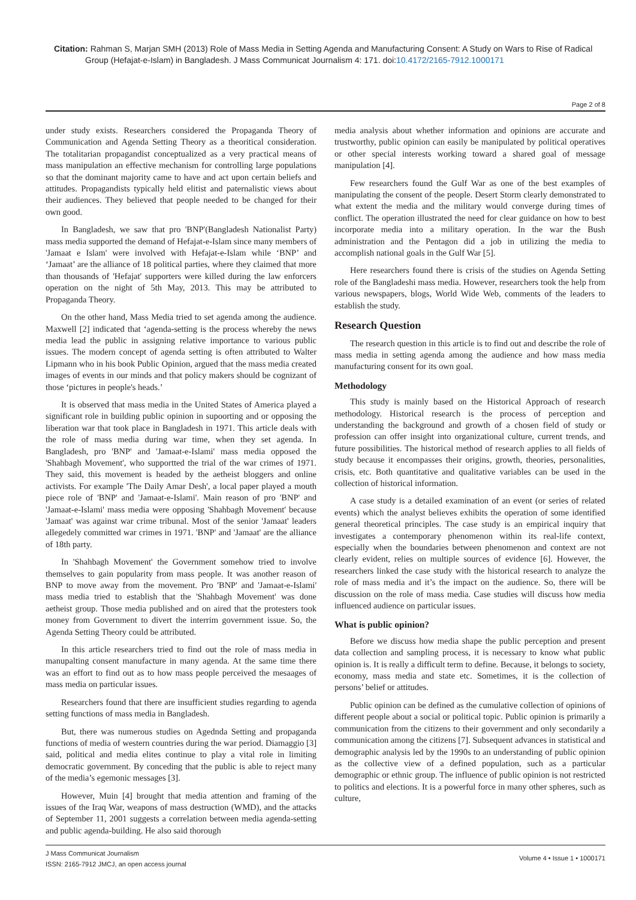Citation: Rahman S, Marjan SMH (2013) Role of Mass Media in Setting Agenda and Manufacturing Consent: A Study on Wars to Rise of Radical Group (Hefajat-e-Islam) in Bangladesh. J Mass Communicat Journalism 4: 171. doi:10.4172/2165-7912.1000171
Page 2 of 8
under study exists. Researchers considered the Propaganda Theory of Communication and Agenda Setting Theory as a theoritical consideration. The totalitarian propagandist conceptualized as a very practical means of mass manipulation an effective mechanism for controlling large populations so that the dominant majority came to have and act upon certain beliefs and attitudes. Propagandists typically held elitist and paternalistic views about their audiences. They believed that people needed to be changed for their own good.
In Bangladesh, we saw that pro 'BNP'(Bangladesh Nationalist Party) mass media supported the demand of Hefajat-e-Islam since many members of 'Jamaat e Islam' were involved with Hefajat-e-Islam while ‘BNP’ and ‘Jamaat’ are the alliance of 18 political parties, where they claimed that more than thousands of 'Hefajat' supporters were killed during the law enforcers operation on the night of 5th May, 2013. This may be attributed to Propaganda Theory.
On the other hand, Mass Media tried to set agenda among the audience. Maxwell [2] indicated that ‘agenda-setting is the process whereby the news media lead the public in assigning relative importance to various public issues. The modern concept of agenda setting is often attributed to Walter Lipmann who in his book Public Opinion, argued that the mass media created images of events in our minds and that policy makers should be cognizant of those ‘pictures in people's heads.’
It is observed that mass media in the United States of America played a significant role in building public opinion in supoorting and or opposing the liberation war that took place in Bangladesh in 1971. This article deals with the role of mass media during war time, when they set agenda. In Bangladesh, pro 'BNP' and 'Jamaat-e-Islami' mass media opposed the 'Shahbagh Movement', who supportted the trial of the war crimes of 1971. They said, this movement is headed by the aetheist bloggers and online activists. For example 'The Daily Amar Desh', a local paper played a mouth piece role of 'BNP' and 'Jamaat-e-Islami'. Main reason of pro 'BNP' and 'Jamaat-e-Islami' mass media were opposing 'Shahbagh Movement' because 'Jamaat' was against war crime tribunal. Most of the senior 'Jamaat' leaders allegedely committed war crimes in 1971. 'BNP' and 'Jamaat' are the alliance of 18th party.
In 'Shahbagh Movement' the Government somehow tried to involve themselves to gain popularity from mass people. It was another reason of BNP to move away from the movement. Pro 'BNP' and 'Jamaat-e-Islami' mass media tried to establish that the 'Shahbagh Movement' was done aetheist group. Those media published and on aired that the protesters took money from Government to divert the interrim government issue. So, the Agenda Setting Theory could be attributed.
In this article researchers tried to find out the role of mass media in manupalting consent manufacture in many agenda. At the same time there was an effort to find out as to how mass people perceived the mesaages of mass media on particular issues.
Researchers found that there are insufficient studies regarding to agenda setting functions of mass media in Bangladesh.
But, there was numerous studies on Agednda Setting and propaganda functions of media of western countries during the war period. Diamaggio [3] said, political and media elites continue to play a vital role in limiting democratic government. By conceding that the public is able to reject many of the media’s egemonic messages [3].
However, Muin [4] brought that media attention and framing of the issues of the Iraq War, weapons of mass destruction (WMD), and the attacks of September 11, 2001 suggests a correlation between media agenda-setting and public agenda-building. He also said thorough
media analysis about whether information and opinions are accurate and trustworthy, public opinion can easily be manipulated by political operatives or other special interests working toward a shared goal of message manipulation [4].
Few researchers found the Gulf War as one of the best examples of manipulating the consent of the people. Desert Storm clearly demonstrated to what extent the media and the military would converge during times of conflict. The operation illustrated the need for clear guidance on how to best incorporate media into a military operation. In the war the Bush administration and the Pentagon did a job in utilizing the media to accomplish national goals in the Gulf War [5].
Here researchers found there is crisis of the studies on Agenda Setting role of the Bangladeshi mass media. However, researchers took the help from various newspapers, blogs, World Wide Web, comments of the leaders to establish the study.
Research Question
The research question in this article is to find out and describe the role of mass media in setting agenda among the audience and how mass media manufacturing consent for its own goal.
Methodology
This study is mainly based on the Historical Approach of research methodology. Historical research is the process of perception and understanding the background and growth of a chosen field of study or profession can offer insight into organizational culture, current trends, and future possibilities. The historical method of research applies to all fields of study because it encompasses their origins, growth, theories, personalities, crisis, etc. Both quantitative and qualitative variables can be used in the collection of historical information.
A case study is a detailed examination of an event (or series of related events) which the analyst believes exhibits the operation of some identified general theoretical principles. The case study is an empirical inquiry that investigates a contemporary phenomenon within its real-life context, especially when the boundaries between phenomenon and context are not clearly evident, relies on multiple sources of evidence [6]. However, the researchers linked the case study with the historical research to analyze the role of mass media and it’s the impact on the audience. So, there will be discussion on the role of mass media. Case studies will discuss how media influenced audience on particular issues.
What is public opinion?
Before we discuss how media shape the public perception and present data collection and sampling process, it is necessary to know what public opinion is. It is really a difficult term to define. Because, it belongs to society, economy, mass media and state etc. Sometimes, it is the collection of persons’ belief or attitudes.
Public opinion can be defined as the cumulative collection of opinions of different people about a social or political topic. Public opinion is primarily a communication from the citizens to their government and only secondarily a communication among the citizens [7]. Subsequent advances in statistical and demographic analysis led by the 1990s to an understanding of public opinion as the collective view of a defined population, such as a particular demographic or ethnic group. The influence of public opinion is not restricted to politics and elections. It is a powerful force in many other spheres, such as culture,
J Mass Communicat Journalism
ISSN: 2165-7912 JMCJ, an open access journal
Volume 4 • Issue 1 • 1000171